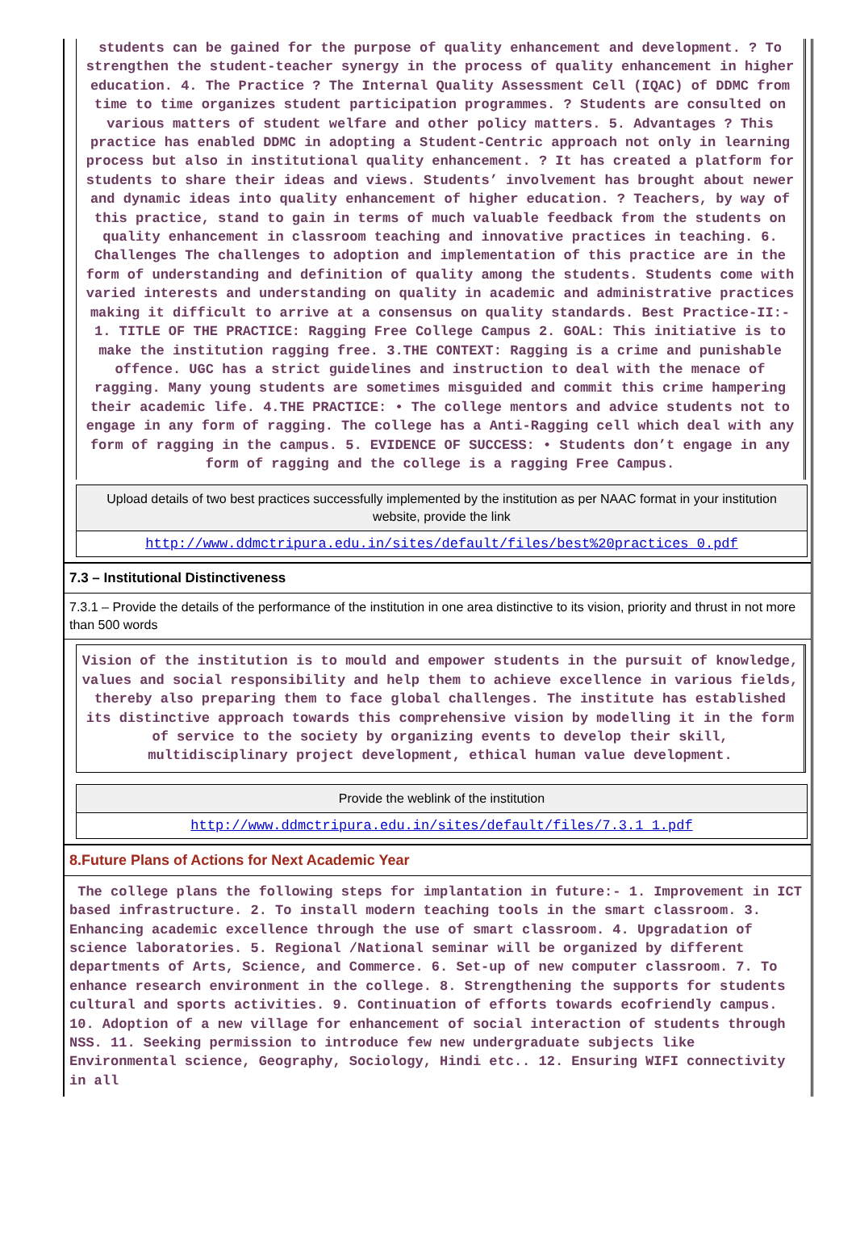students can be gained for the purpose of quality enhancement and development. ? To strengthen the student-teacher synergy in the process of quality enhancement in higher education. 4. The Practice ? The Internal Quality Assessment Cell (IQAC) of DDMC from time to time organizes student participation programmes. ? Students are consulted on various matters of student welfare and other policy matters. 5. Advantages ? This practice has enabled DDMC in adopting a Student-Centric approach not only in learning process but also in institutional quality enhancement. ? It has created a platform for students to share their ideas and views. Students’ involvement has brought about newer and dynamic ideas into quality enhancement of higher education. ? Teachers, by way of this practice, stand to gain in terms of much valuable feedback from the students on quality enhancement in classroom teaching and innovative practices in teaching. 6. Challenges The challenges to adoption and implementation of this practice are in the form of understanding and definition of quality among the students. Students come with varied interests and understanding on quality in academic and administrative practices making it difficult to arrive at a consensus on quality standards. Best Practice-II:- 1. TITLE OF THE PRACTICE: Ragging Free College Campus 2. GOAL: This initiative is to make the institution ragging free. 3.THE CONTEXT: Ragging is a crime and punishable offence. UGC has a strict guidelines and instruction to deal with the menace of ragging. Many young students are sometimes misguided and commit this crime hampering their academic life. 4.THE PRACTICE: • The college mentors and advice students not to engage in any form of ragging. The college has a Anti-Ragging cell which deal with any form of ragging in the campus. 5. EVIDENCE OF SUCCESS: • Students don’t engage in any form of ragging and the college is a ragging Free Campus.
Upload details of two best practices successfully implemented by the institution as per NAAC format in your institution website, provide the link
http://www.ddmctripura.edu.in/sites/default/files/best%20practices_0.pdf
7.3 – Institutional Distinctiveness
7.3.1 – Provide the details of the performance of the institution in one area distinctive to its vision, priority and thrust in not more than 500 words
Vision of the institution is to mould and empower students in the pursuit of knowledge, values and social responsibility and help them to achieve excellence in various fields, thereby also preparing them to face global challenges. The institute has established its distinctive approach towards this comprehensive vision by modelling it in the form of service to the society by organizing events to develop their skill, multidisciplinary project development, ethical human value development.
Provide the weblink of the institution
http://www.ddmctripura.edu.in/sites/default/files/7.3.1_1.pdf
8.Future Plans of Actions for Next Academic Year
The college plans the following steps for implantation in future:- 1. Improvement in ICT based infrastructure. 2. To install modern teaching tools in the smart classroom. 3. Enhancing academic excellence through the use of smart classroom. 4. Upgradation of science laboratories. 5. Regional /National seminar will be organized by different departments of Arts, Science, and Commerce. 6. Set-up of new computer classroom. 7. To enhance research environment in the college. 8. Strengthening the supports for students cultural and sports activities. 9. Continuation of efforts towards ecofriendly campus. 10. Adoption of a new village for enhancement of social interaction of students through NSS. 11. Seeking permission to introduce few new undergraduate subjects like Environmental science, Geography, Sociology, Hindi etc.. 12. Ensuring WIFI connectivity in all